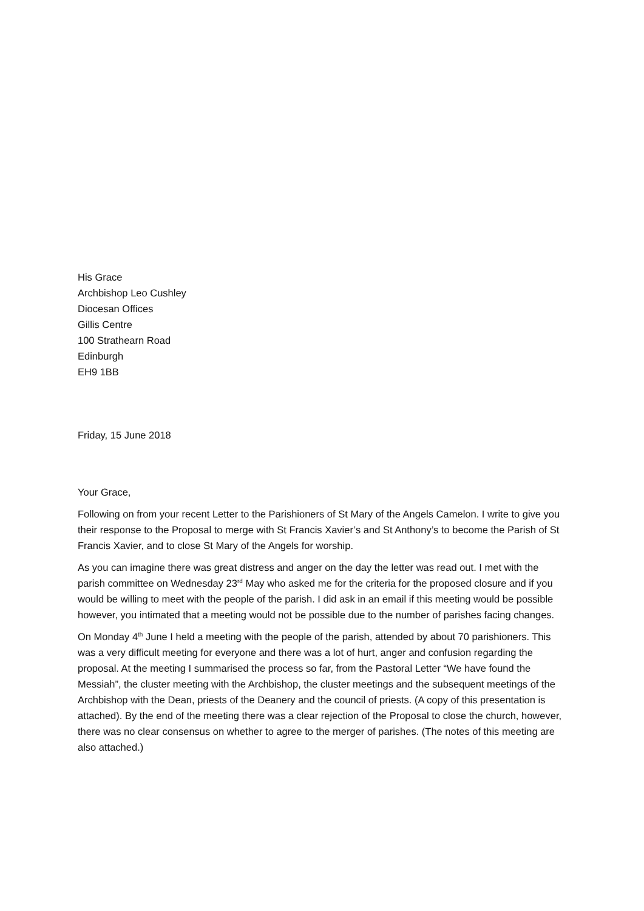His Grace
Archbishop Leo Cushley
Diocesan Offices
Gillis Centre
100 Strathearn Road
Edinburgh
EH9 1BB
Friday, 15 June 2018
Your Grace,
Following on from your recent Letter to the Parishioners of St Mary of the Angels Camelon. I write to give you their response to the Proposal to merge with St Francis Xavier’s and St Anthony’s to become the Parish of St Francis Xavier, and to close St Mary of the Angels for worship.
As you can imagine there was great distress and anger on the day the letter was read out. I met with the parish committee on Wednesday 23<sup>rd</sup> May who asked me for the criteria for the proposed closure and if you would be willing to meet with the people of the parish. I did ask in an email if this meeting would be possible however, you intimated that a meeting would not be possible due to the number of parishes facing changes.
On Monday 4<sup>th</sup> June I held a meeting with the people of the parish, attended by about 70 parishioners. This was a very difficult meeting for everyone and there was a lot of hurt, anger and confusion regarding the proposal. At the meeting I summarised the process so far, from the Pastoral Letter “We have found the Messiah”, the cluster meeting with the Archbishop, the cluster meetings and the subsequent meetings of the Archbishop with the Dean, priests of the Deanery and the council of priests. (A copy of this presentation is attached). By the end of the meeting there was a clear rejection of the Proposal to close the church, however, there was no clear consensus on whether to agree to the merger of parishes. (The notes of this meeting are also attached.)